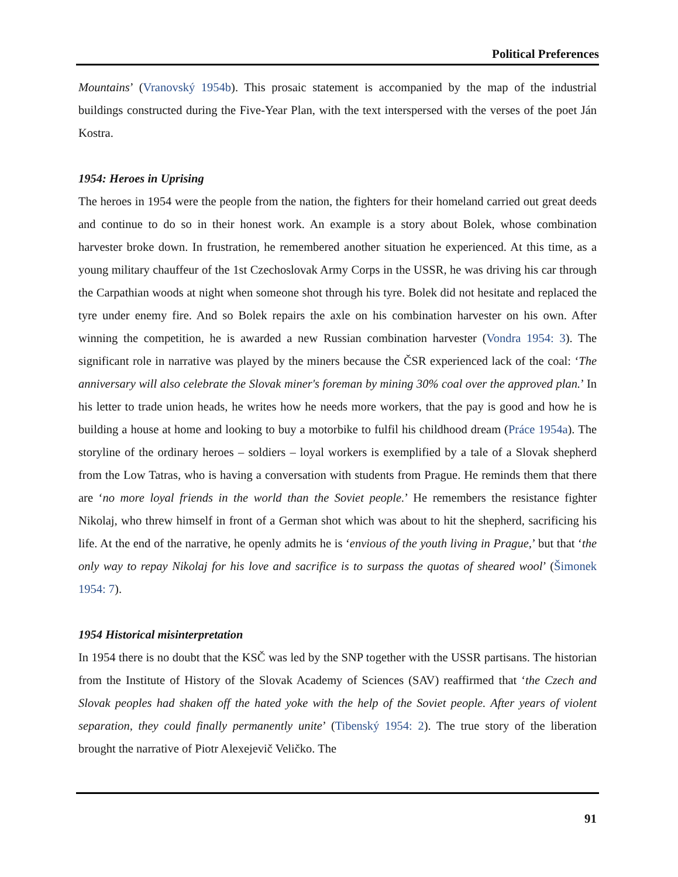Political Preferences
Mountains’ (Vranovský 1954b). This prosaic statement is accompanied by the map of the industrial buildings constructed during the Five-Year Plan, with the text interspersed with the verses of the poet Ján Kostra.
1954: Heroes in Uprising
The heroes in 1954 were the people from the nation, the fighters for their homeland carried out great deeds and continue to do so in their honest work. An example is a story about Bolek, whose combination harvester broke down. In frustration, he remembered another situation he experienced. At this time, as a young military chauffeur of the 1st Czechoslovak Army Corps in the USSR, he was driving his car through the Carpathian woods at night when someone shot through his tyre. Bolek did not hesitate and replaced the tyre under enemy fire. And so Bolek repairs the axle on his combination harvester on his own. After winning the competition, he is awarded a new Russian combination harvester (Vondra 1954: 3). The significant role in narrative was played by the miners because the ČSR experienced lack of the coal: ‘The anniversary will also celebrate the Slovak miner's foreman by mining 30% coal over the approved plan.’ In his letter to trade union heads, he writes how he needs more workers, that the pay is good and how he is building a house at home and looking to buy a motorbike to fulfil his childhood dream (Práce 1954a). The storyline of the ordinary heroes – soldiers – loyal workers is exemplified by a tale of a Slovak shepherd from the Low Tatras, who is having a conversation with students from Prague. He reminds them that there are ‘no more loyal friends in the world than the Soviet people.’ He remembers the resistance fighter Nikolaj, who threw himself in front of a German shot which was about to hit the shepherd, sacrificing his life. At the end of the narrative, he openly admits he is ‘envious of the youth living in Prague,’ but that ‘the only way to repay Nikolaj for his love and sacrifice is to surpass the quotas of sheared wool’ (Šimonek 1954: 7).
1954 Historical misinterpretation
In 1954 there is no doubt that the KSČ was led by the SNP together with the USSR partisans. The historian from the Institute of History of the Slovak Academy of Sciences (SAV) reaffirmed that ‘the Czech and Slovak peoples had shaken off the hated yoke with the help of the Soviet people. After years of violent separation, they could finally permanently unite’ (Tibenský 1954: 2). The true story of the liberation brought the narrative of Piotr Alexejevič Veličko. The
91